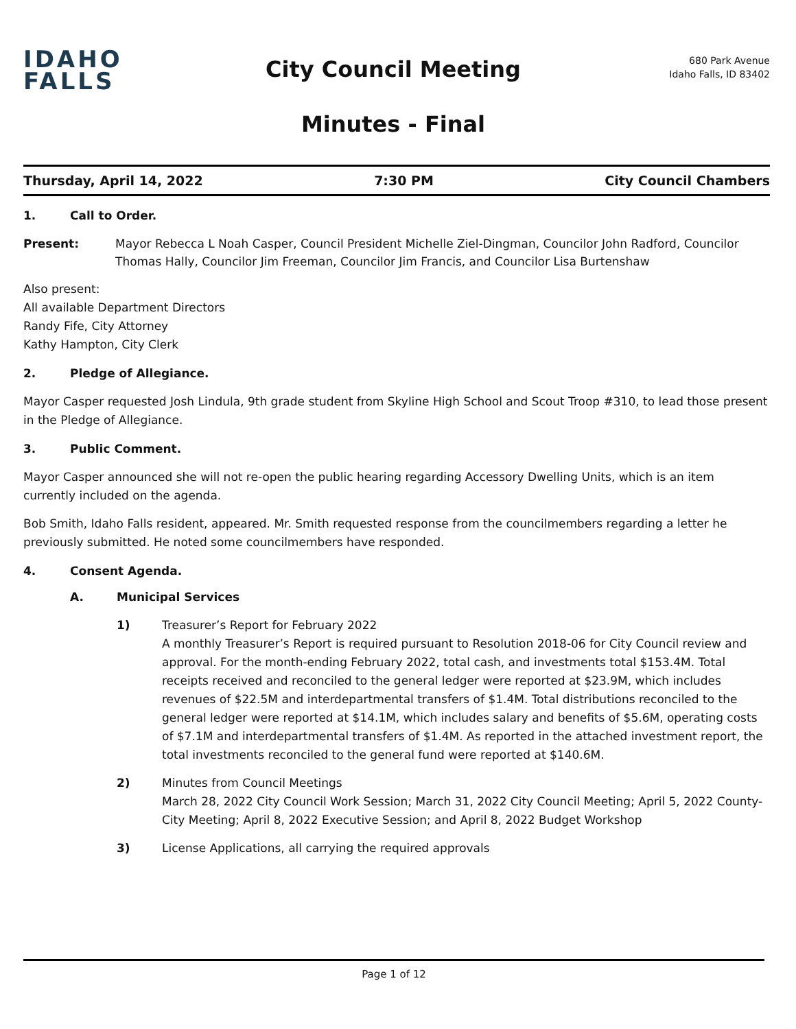IDAHO
FALLS
City Council Meeting
Minutes - Final
680 Park Avenue
Idaho Falls, ID 83402
Thursday, April 14, 2022 7:30 PM City Council Chambers
1. Call to Order.
Present: Mayor Rebecca L Noah Casper, Council President Michelle Ziel-Dingman, Councilor John Radford, Councilor Thomas Hally, Councilor Jim Freeman, Councilor Jim Francis, and Councilor Lisa Burtenshaw
Also present:
All available Department Directors
Randy Fife, City Attorney
Kathy Hampton, City Clerk
2. Pledge of Allegiance.
Mayor Casper requested Josh Lindula, 9th grade student from Skyline High School and Scout Troop #310, to lead those present in the Pledge of Allegiance.
3. Public Comment.
Mayor Casper announced she will not re-open the public hearing regarding Accessory Dwelling Units, which is an item currently included on the agenda.
Bob Smith, Idaho Falls resident, appeared. Mr. Smith requested response from the councilmembers regarding a letter he previously submitted. He noted some councilmembers have responded.
4. Consent Agenda.
A. Municipal Services
1) Treasurer’s Report for February 2022
A monthly Treasurer’s Report is required pursuant to Resolution 2018-06 for City Council review and approval. For the month-ending February 2022, total cash, and investments total $153.4M. Total receipts received and reconciled to the general ledger were reported at $23.9M, which includes revenues of $22.5M and interdepartmental transfers of $1.4M. Total distributions reconciled to the general ledger were reported at $14.1M, which includes salary and benefits of $5.6M, operating costs of $7.1M and interdepartmental transfers of $1.4M. As reported in the attached investment report, the total investments reconciled to the general fund were reported at $140.6M.
2) Minutes from Council Meetings
March 28, 2022 City Council Work Session; March 31, 2022 City Council Meeting; April 5, 2022 County-City Meeting; April 8, 2022 Executive Session; and April 8, 2022 Budget Workshop
3) License Applications, all carrying the required approvals
Page 1 of 12